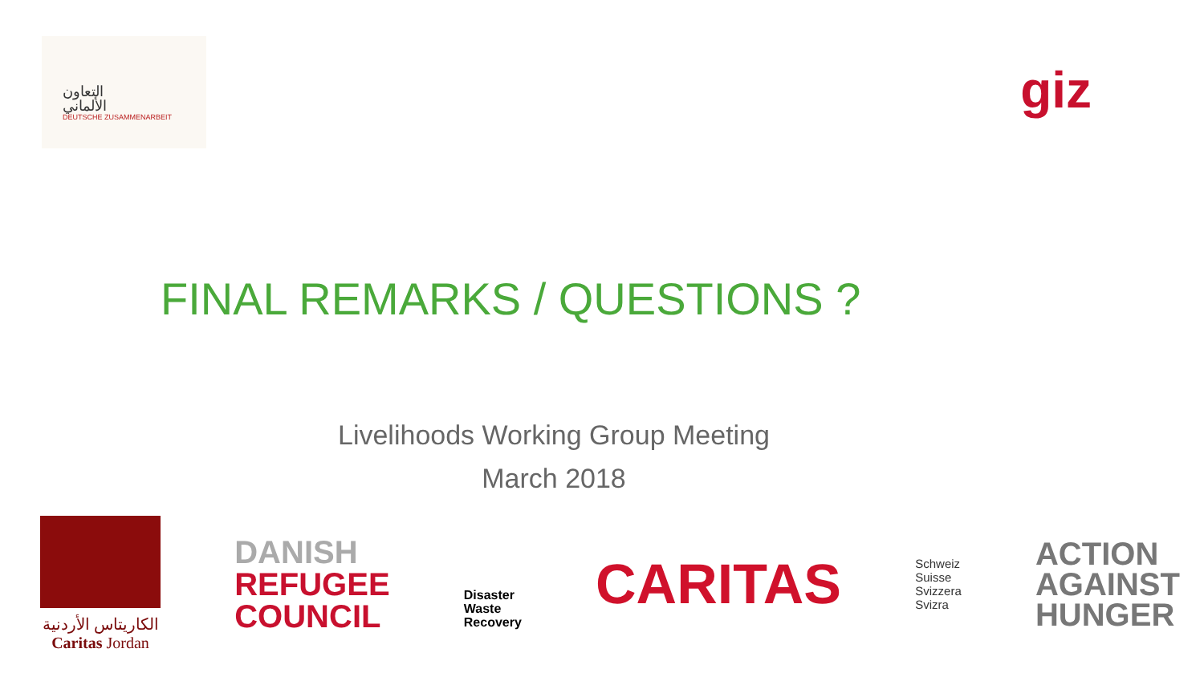التعاون
الألماني
DEUTSCHE ZUSAMMENARBEIT
giz
FINAL REMARKS / QUESTIONS ?
Livelihoods Working Group Meeting
March 2018
الكاريتاس الأردنية
Caritas Jordan
DANISH
REFUGEE
COUNCIL
Disaster
Waste
Recovery
CARITAS
Schweiz
Suisse
Svizzera
Svizra
ACTION
AGAINST
HUNGER